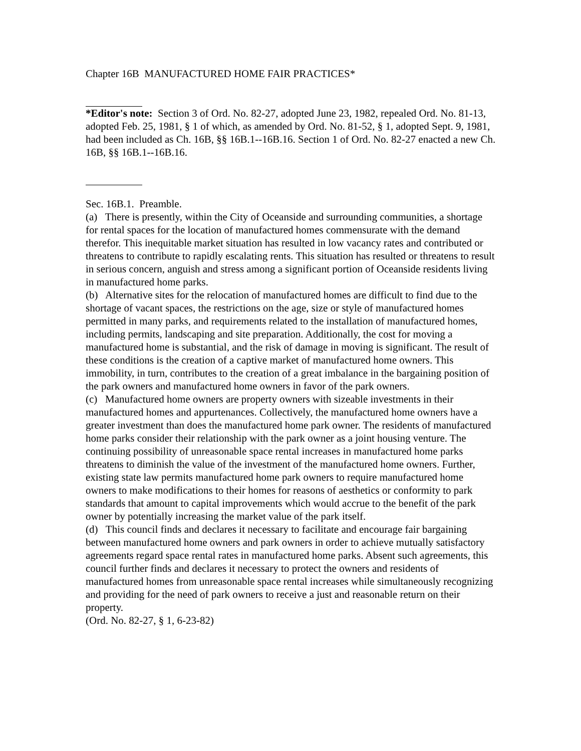Chapter 16B MANUFACTURED HOME FAIR PRACTICES*
*Editor's note: Section 3 of Ord. No. 82-27, adopted June 23, 1982, repealed Ord. No. 81-13, adopted Feb. 25, 1981, § 1 of which, as amended by Ord. No. 81-52, § 1, adopted Sept. 9, 1981, had been included as Ch. 16B, §§ 16B.1--16B.16. Section 1 of Ord. No. 82-27 enacted a new Ch. 16B, §§ 16B.1--16B.16.
Sec. 16B.1. Preamble.
(a) There is presently, within the City of Oceanside and surrounding communities, a shortage for rental spaces for the location of manufactured homes commensurate with the demand therefor. This inequitable market situation has resulted in low vacancy rates and contributed or threatens to contribute to rapidly escalating rents. This situation has resulted or threatens to result in serious concern, anguish and stress among a significant portion of Oceanside residents living in manufactured home parks.
(b) Alternative sites for the relocation of manufactured homes are difficult to find due to the shortage of vacant spaces, the restrictions on the age, size or style of manufactured homes permitted in many parks, and requirements related to the installation of manufactured homes, including permits, landscaping and site preparation. Additionally, the cost for moving a manufactured home is substantial, and the risk of damage in moving is significant. The result of these conditions is the creation of a captive market of manufactured home owners. This immobility, in turn, contributes to the creation of a great imbalance in the bargaining position of the park owners and manufactured home owners in favor of the park owners.
(c) Manufactured home owners are property owners with sizeable investments in their manufactured homes and appurtenances. Collectively, the manufactured home owners have a greater investment than does the manufactured home park owner. The residents of manufactured home parks consider their relationship with the park owner as a joint housing venture. The continuing possibility of unreasonable space rental increases in manufactured home parks threatens to diminish the value of the investment of the manufactured home owners. Further, existing state law permits manufactured home park owners to require manufactured home owners to make modifications to their homes for reasons of aesthetics or conformity to park standards that amount to capital improvements which would accrue to the benefit of the park owner by potentially increasing the market value of the park itself.
(d) This council finds and declares it necessary to facilitate and encourage fair bargaining between manufactured home owners and park owners in order to achieve mutually satisfactory agreements regard space rental rates in manufactured home parks. Absent such agreements, this council further finds and declares it necessary to protect the owners and residents of manufactured homes from unreasonable space rental increases while simultaneously recognizing and providing for the need of park owners to receive a just and reasonable return on their property.
(Ord. No. 82-27, § 1, 6-23-82)